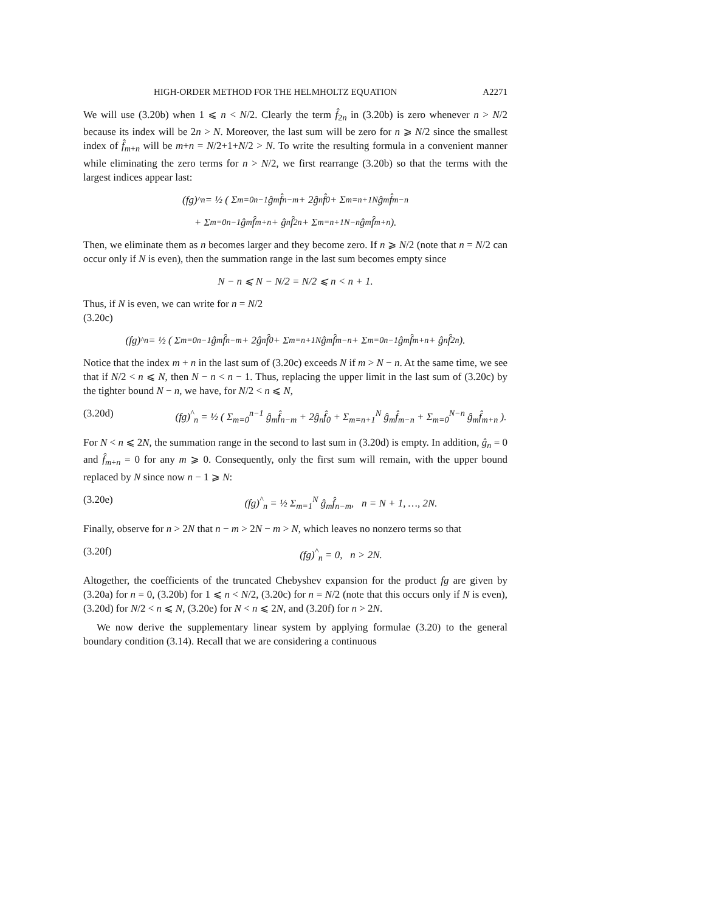HIGH-ORDER METHOD FOR THE HELMHOLTZ EQUATION A2271
We will use (3.20b) when 1 ⩽ n < N/2. Clearly the term f̂<sub>2n</sub> in (3.20b) is zero whenever n > N/2 because its index will be 2n > N. Moreover, the last sum will be zero for n ⩾ N/2 since the smallest index of f̂<sub>m+n</sub> will be m+n = N/2+1+N/2 > N. To write the resulting formula in a convenient manner while eliminating the zero terms for n > N/2, we first rearrange (3.20b) so that the terms with the largest indices appear last:
(fg)<sup>^</sup><sub>n</sub> = ½ ( Σ<sub>m=0</sub><sup>n−1</sup> ĝ<sub>m</sub>f̂<sub>n−m</sub> + 2ĝ<sub>n</sub>f̂<sub>0</sub> + Σ<sub>m=n+1</sub><sup>N</sup> ĝ<sub>m</sub>f̂<sub>m−n</sub>
+ Σ<sub>m=0</sub><sup>n−1</sup> ĝ<sub>m</sub>f̂<sub>m+n</sub> + ĝ<sub>n</sub>f̂<sub>2n</sub> + Σ<sub>m=n+1</sub><sup>N−n</sup> ĝ<sub>m</sub>f̂<sub>m+n</sub> ).
Then, we eliminate them as n becomes larger and they become zero. If n ⩾ N/2 (note that n = N/2 can occur only if N is even), then the summation range in the last sum becomes empty since
N − n ⩽ N − N/2 = N/2 ⩽ n < n + 1.
Thus, if N is even, we can write for n = N/2
(3.20c)
(fg)<sup>^</sup><sub>n</sub> = ½ ( Σ<sub>m=0</sub><sup>n−1</sup> ĝ<sub>m</sub>f̂<sub>n−m</sub> + 2ĝ<sub>n</sub>f̂<sub>0</sub> + Σ<sub>m=n+1</sub><sup>N</sup> ĝ<sub>m</sub>f̂<sub>m−n</sub> + Σ<sub>m=0</sub><sup>n−1</sup> ĝ<sub>m</sub>f̂<sub>m+n</sub> + ĝ<sub>n</sub>f̂<sub>2n</sub> ).
Notice that the index m + n in the last sum of (3.20c) exceeds N if m > N − n. At the same time, we see that if N/2 < n ⩽ N, then N − n < n − 1. Thus, replacing the upper limit in the last sum of (3.20c) by the tighter bound N − n, we have, for N/2 < n ⩽ N,
(3.20d) (fg)<sup>^</sup><sub>n</sub> = ½ ( Σ<sub>m=0</sub><sup>n−1</sup> ĝ<sub>m</sub>f̂<sub>n−m</sub> + 2ĝ<sub>n</sub>f̂<sub>0</sub> + Σ<sub>m=n+1</sub><sup>N</sup> ĝ<sub>m</sub>f̂<sub>m−n</sub> + Σ<sub>m=0</sub><sup>N−n</sup> ĝ<sub>m</sub>f̂<sub>m+n</sub> ).
For N < n ⩽ 2N, the summation range in the second to last sum in (3.20d) is empty. In addition, ĝ<sub>n</sub> = 0 and f̂<sub>m+n</sub> = 0 for any m ⩾ 0. Consequently, only the first sum will remain, with the upper bound replaced by N since now n − 1 ⩾ N:
(3.20e) (fg)<sup>^</sup><sub>n</sub> = ½ Σ<sub>m=1</sub><sup>N</sup> ĝ<sub>m</sub>f̂<sub>n−m</sub>, n = N + 1, …, 2N.
Finally, observe for n > 2N that n − m > 2N − m > N, which leaves no nonzero terms so that
(3.20f) (fg)<sup>^</sup><sub>n</sub> = 0, n > 2N.
Altogether, the coefficients of the truncated Chebyshev expansion for the product fg are given by (3.20a) for n = 0, (3.20b) for 1 ⩽ n < N/2, (3.20c) for n = N/2 (note that this occurs only if N is even), (3.20d) for N/2 < n ⩽ N, (3.20e) for N < n ⩽ 2N, and (3.20f) for n > 2N.
We now derive the supplementary linear system by applying formulae (3.20) to the general boundary condition (3.14). Recall that we are considering a continuous